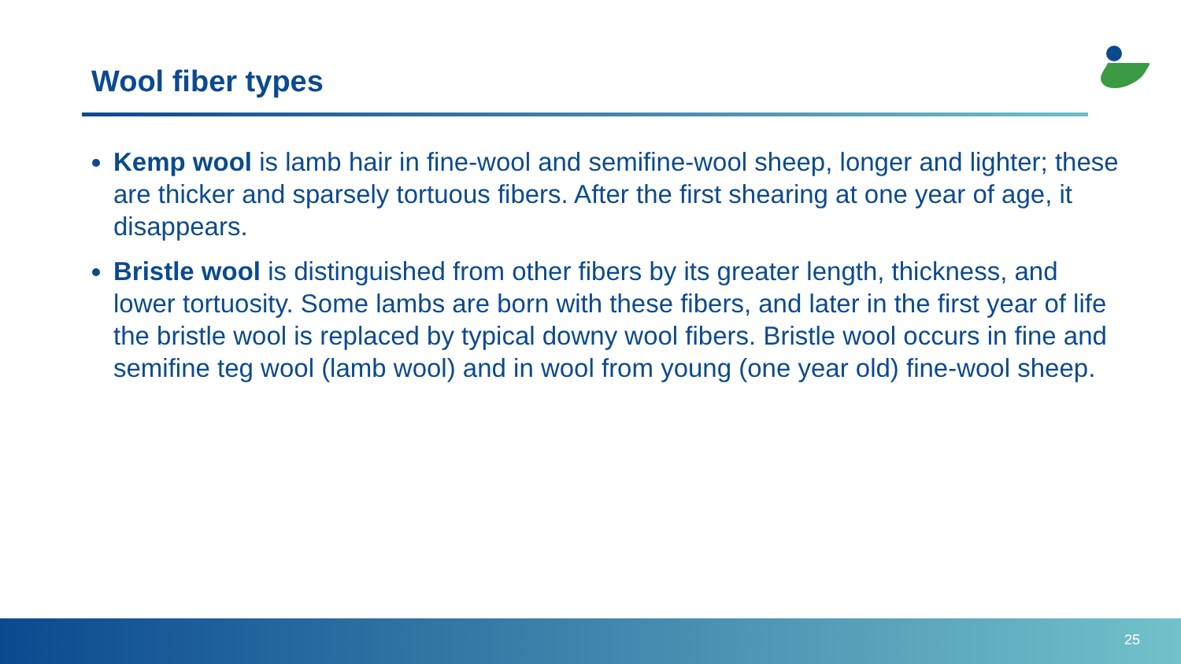Wool fiber types
Kemp wool is lamb hair in fine-wool and semifine-wool sheep, longer and lighter; these are thicker and sparsely tortuous fibers. After the first shearing at one year of age, it disappears.
Bristle wool is distinguished from other fibers by its greater length, thickness, and lower tortuosity. Some lambs are born with these fibers, and later in the first year of life the bristle wool is replaced by typical downy wool fibers. Bristle wool occurs in fine and semifine teg wool (lamb wool) and in wool from young (one year old) fine-wool sheep.
25